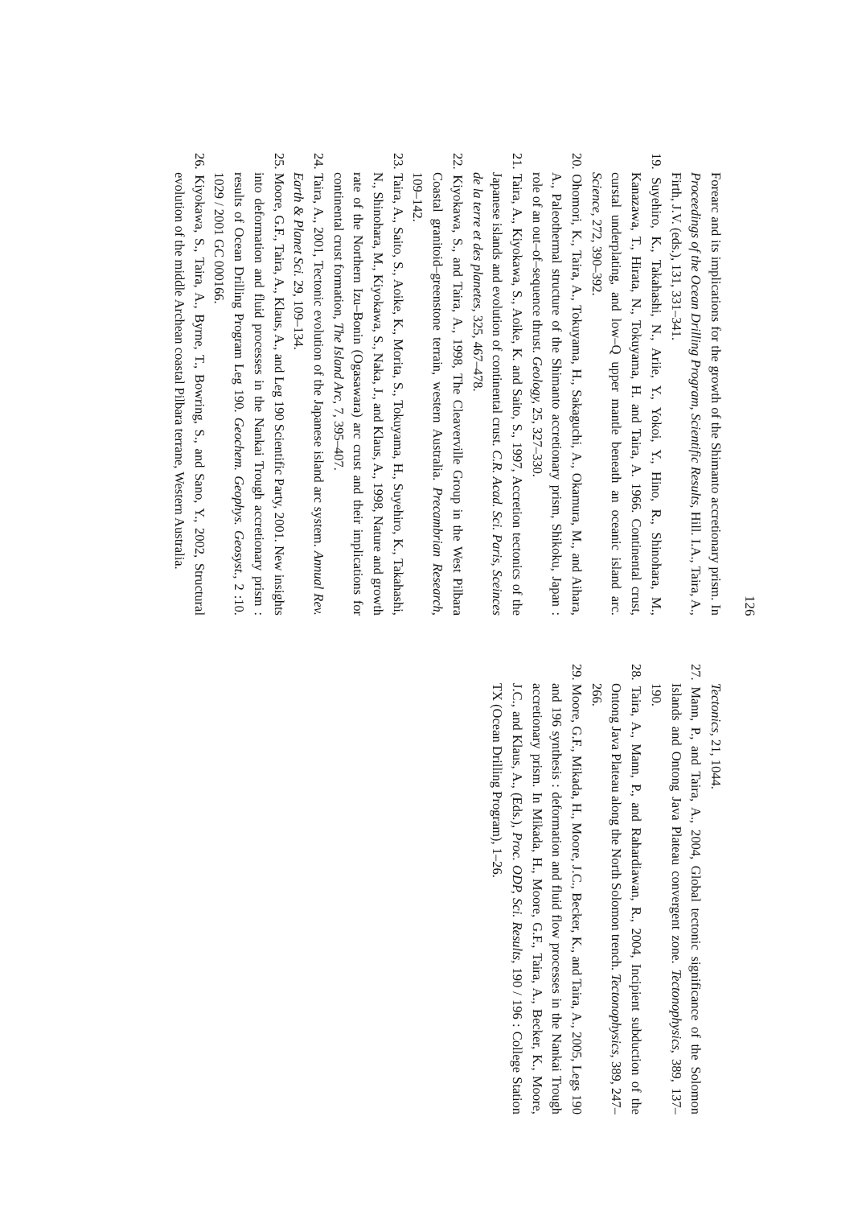126
Forearc and its implications for the growth of the Shimanto accretionary prism. In Proceedings of the Ocean Drilling Program, Scientific Results, Hill. I.A., Taira, A., Firth, J.V. (eds.), 131, 331–341.
19. Suyehiro, K., Takahashi, N., Ariie, Y., Yokoi, Y., Hino, R., Shinohara, M., Kanazawa, T., Hirata, N., Tokuyama, H. and Taira, A. 1966. Continental crust, curstal underplating, and low–Q upper mantle beneath an oceanic island arc. Science, 272, 390–392.
20. Ohomori, K., Taira, A., Tokuyama, H., Sakaguchi, A., Okamura, M., and Aihara, A., Paleothermal structure of the Shimanto accretionary prism, Shikoku, Japan : role of an out–of–sequence thrust. Geology, 25, 327–330.
21. Taira, A., Kiyokawa, S., Aoike, K. and Saito, S., 1997, Accretion tectonics of the Japanese islands and evolution of continental crust. C.R. Acad. Sci. Paris, Sceinces de la terre et des planetes, 325, 467–478.
22. Kiyokawa, S., and Taira, A., 1998, The Cleaverville Group in the West Pilbara Coastal granitoid–greenstone terrain, western Australia. Precambrian Research, 109–142.
23. Taira, A., Saito, S., Aoike, K., Morita, S., Tokuyama, H., Suyehiro, K., Takahashi, N., Shinohara, M., Kiyokawa, S., Naka, J., and Klaus, A., 1998, Nature and growth rate of the Northern Izu–Bonin (Ogasawara) arc crust and their implications for continental crust formation, The Island Arc, 7, 395–407.
24. Taira, A., 2001, Tectonic evolution of the Japanese island arc system. Annual Rev. Earth & Planet Sci. 29, 109–134.
25. Moore, G.F., Taira, A., Klaus, A., and Leg 190 Scientific Party, 2001. New insights into deformation and fluid processes in the Nankai Trough accretionary prism : results of Ocean Drilling Program Leg 190. Geochem. Geophys. Geosyst., 2 :10. 1029 / 2001 GC 000166.
26. Kiyokawa, S., Taira, A., Byrne, T., Bowring, S., and Sano, Y., 2002, Structural evolution of the middle Archean coastal Pilbara terrane, Western Australia.
Tectonics, 21, 1044.
27. Mann, P., and Taira, A., 2004, Global tectonic significance of the Solomon Islands and Ontong Java Plateau convergent zone. Tectonophysics, 389, 137–190.
28. Taira, A., Mann, P., and Rahardiawan, R., 2004, Incipient subduction of the Ontong Java Plateau along the North Solomon trench. Tectonophysics, 389, 247–266.
29. Moore, G.F., Mikada, H., Moore, J.C., Becker, K., and Taira, A., 2005, Legs 190 and 196 synthesis : deformation and fluid flow processes in the Nankai Trough accretionary prism. In Mikada, H., Moore, G.F., Taira, A., Becker, K., Moore, J.C., and Klaus, A., (Eds.), Proc. ODP, Sci. Results, 190 / 196 : College Station TX (Ocean Drilling Program), 1–26.